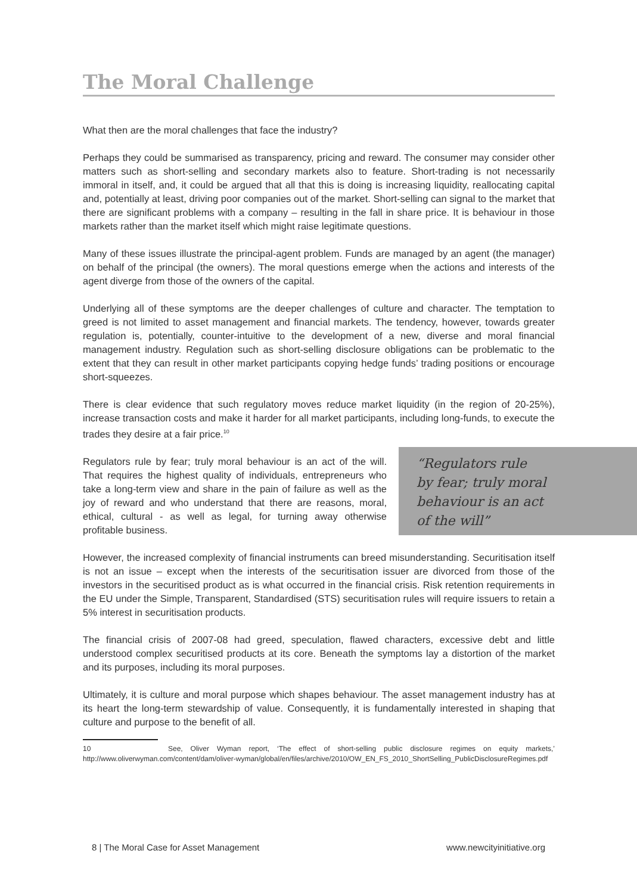The Moral Challenge
What then are the moral challenges that face the industry?
Perhaps they could be summarised as transparency, pricing and reward. The consumer may consider other matters such as short-selling and secondary markets also to feature. Short-trading is not necessarily immoral in itself, and, it could be argued that all that this is doing is increasing liquidity, reallocating capital and, potentially at least, driving poor companies out of the market. Short-selling can signal to the market that there are significant problems with a company – resulting in the fall in share price. It is behaviour in those markets rather than the market itself which might raise legitimate questions.
Many of these issues illustrate the principal-agent problem. Funds are managed by an agent (the manager) on behalf of the principal (the owners). The moral questions emerge when the actions and interests of the agent diverge from those of the owners of the capital.
Underlying all of these symptoms are the deeper challenges of culture and character. The temptation to greed is not limited to asset management and financial markets. The tendency, however, towards greater regulation is, potentially, counter-intuitive to the development of a new, diverse and moral financial management industry. Regulation such as short-selling disclosure obligations can be problematic to the extent that they can result in other market participants copying hedge funds’ trading positions or encourage short-squeezes.
There is clear evidence that such regulatory moves reduce market liquidity (in the region of 20-25%), increase transaction costs and make it harder for all market participants, including long-funds, to execute the trades they desire at a fair price.<sup>10</sup>
Regulators rule by fear; truly moral behaviour is an act of the will. That requires the highest quality of individuals, entrepreneurs who take a long-term view and share in the pain of failure as well as the joy of reward and who understand that there are reasons, moral, ethical, cultural - as well as legal, for turning away otherwise profitable business.
“Regulators rule
by fear; truly moral
behaviour is an act
of the will”
However, the increased complexity of financial instruments can breed misunderstanding. Securitisation itself is not an issue – except when the interests of the securitisation issuer are divorced from those of the investors in the securitised product as is what occurred in the financial crisis. Risk retention requirements in the EU under the Simple, Transparent, Standardised (STS) securitisation rules will require issuers to retain a 5% interest in securitisation products.
The financial crisis of 2007-08 had greed, speculation, flawed characters, excessive debt and little understood complex securitised products at its core. Beneath the symptoms lay a distortion of the market and its purposes, including its moral purposes.
Ultimately, it is culture and moral purpose which shapes behaviour. The asset management industry has at its heart the long-term stewardship of value. Consequently, it is fundamentally interested in shaping that culture and purpose to the benefit of all.
10 See, Oliver Wyman report, ‘The effect of short-selling public disclosure regimes on equity markets,’ http://www.oliverwyman.com/content/dam/oliver-wyman/global/en/files/archive/2010/OW_EN_FS_2010_ShortSelling_PublicDisclosureRegimes.pdf
8 | The Moral Case for Asset Management www.newcityinitiative.org